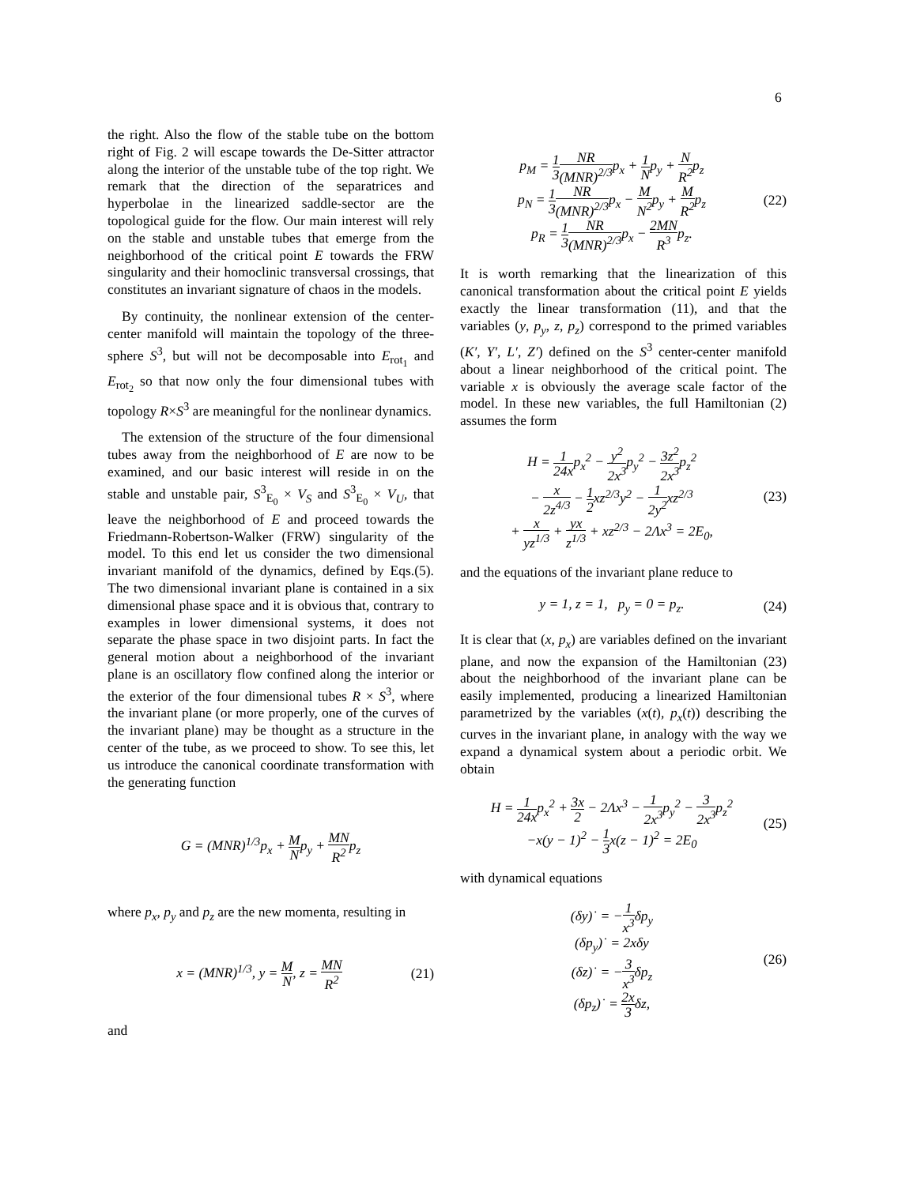6
the right. Also the flow of the stable tube on the bottom right of Fig. 2 will escape towards the De-Sitter attractor along the interior of the unstable tube of the top right. We remark that the direction of the separatrices and hyperbolae in the linearized saddle-sector are the topological guide for the flow. Our main interest will rely on the stable and unstable tubes that emerge from the neighborhood of the critical point E towards the FRW singularity and their homoclinic transversal crossings, that constitutes an invariant signature of chaos in the models.
By continuity, the nonlinear extension of the center-center manifold will maintain the topology of the three-sphere S<sup>3</sup>, but will not be decomposable into E<sub>rot<sub>1</sub></sub> and E<sub>rot<sub>2</sub></sub> so that now only the four dimensional tubes with topology R×S<sup>3</sup> are meaningful for the nonlinear dynamics.
The extension of the structure of the four dimensional tubes away from the neighborhood of E are now to be examined, and our basic interest will reside in on the stable and unstable pair, S<sup>3</sup><sub>E<sub>0</sub></sub> × V<sub>S</sub> and S<sup>3</sup><sub>E<sub>0</sub></sub> × V<sub>U</sub>, that leave the neighborhood of E and proceed towards the Friedmann-Robertson-Walker (FRW) singularity of the model. To this end let us consider the two dimensional invariant manifold of the dynamics, defined by Eqs.(5). The two dimensional invariant plane is contained in a six dimensional phase space and it is obvious that, contrary to examples in lower dimensional systems, it does not separate the phase space in two disjoint parts. In fact the general motion about a neighborhood of the invariant plane is an oscillatory flow confined along the interior or the exterior of the four dimensional tubes R × S<sup>3</sup>, where the invariant plane (or more properly, one of the curves of the invariant plane) may be thought as a structure in the center of the tube, as we proceed to show. To see this, let us introduce the canonical coordinate transformation with the generating function
G = (MNR)<sup>1/3</sup>p<sub>x</sub> + M Np<sub>y</sub> + MN R<sup>2</sup>p<sub>z</sub>
where p<sub>x</sub>, p<sub>y</sub> and p<sub>z</sub> are the new momenta, resulting in
x = (MNR)<sup>1/3</sup>, y = M N, z = MN R<sup>2</sup>
(21)
and
p<sub>M</sub> = 1 3 NR (MNR)<sup>2/3</sup>p<sub>x</sub> + 1 Np<sub>y</sub> + N R<sup>2</sup>p<sub>z</sub>
p<sub>N</sub> = 1 3 NR (MNR)<sup>2/3</sup>p<sub>x</sub> − M N<sup>2</sup>p<sub>y</sub> + M R<sup>2</sup>p<sub>z</sub>
p<sub>R</sub> = 1 3 NR (MNR)<sup>2/3</sup>p<sub>x</sub> − 2MN R<sup>3</sup>p<sub>z</sub>.
(22)
It is worth remarking that the linearization of this canonical transformation about the critical point E yields exactly the linear transformation (11), and that the variables (y, p<sub>y</sub>, z, p<sub>z</sub>) correspond to the primed variables (K′, Y′, L′, Z′) defined on the S<sup>3</sup> center-center manifold about a linear neighborhood of the critical point. The variable x is obviously the average scale factor of the model. In these new variables, the full Hamiltonian (2) assumes the form
H = 1 24xp<sub>x</sub><sup>2</sup> − y<sup>2</sup> 2x<sup>3</sup>p<sub>y</sub><sup>2</sup> − 3z<sup>2</sup> 2x<sup>3</sup>p<sub>z</sub><sup>2</sup>
− x 2z<sup>4/3</sup> − 1 2xz<sup>2/3</sup>y<sup>2</sup> − 1 2y<sup>2</sup>xz<sup>2/3</sup>
+ x yz<sup>1/3</sup> + yx z<sup>1/3</sup> + xz<sup>2/3</sup> − 2Λx<sup>3</sup> = 2E<sub>0</sub>,
(23)
and the equations of the invariant plane reduce to
y = 1, z = 1, p<sub>y</sub> = 0 = p<sub>z</sub>. (24)
It is clear that (x, p<sub>x</sub>) are variables defined on the invariant plane, and now the expansion of the Hamiltonian (23) about the neighborhood of the invariant plane can be easily implemented, producing a linearized Hamiltonian parametrized by the variables (x(t), p<sub>x</sub>(t)) describing the curves in the invariant plane, in analogy with the way we expand a dynamical system about a periodic orbit. We obtain
H = 1 24xp<sub>x</sub><sup>2</sup> + 3x 2 − 2Λx<sup>3</sup> − 1 2x<sup>3</sup>p<sub>y</sub><sup>2</sup> − 3 2x<sup>3</sup>p<sub>z</sub><sup>2</sup>
−x(y − 1)<sup>2</sup> − 1 3x(z − 1)<sup>2</sup> = 2E<sub>0</sub>
(25)
with dynamical equations
(δy)˙ = −1 x<sup>3</sup>δp<sub>y</sub>
(δp<sub>y</sub>)˙ = 2xδy
(δz)˙ = −3 x<sup>3</sup>δp<sub>z</sub>
(δp<sub>z</sub>)˙ = 2x 3δz,
(26)